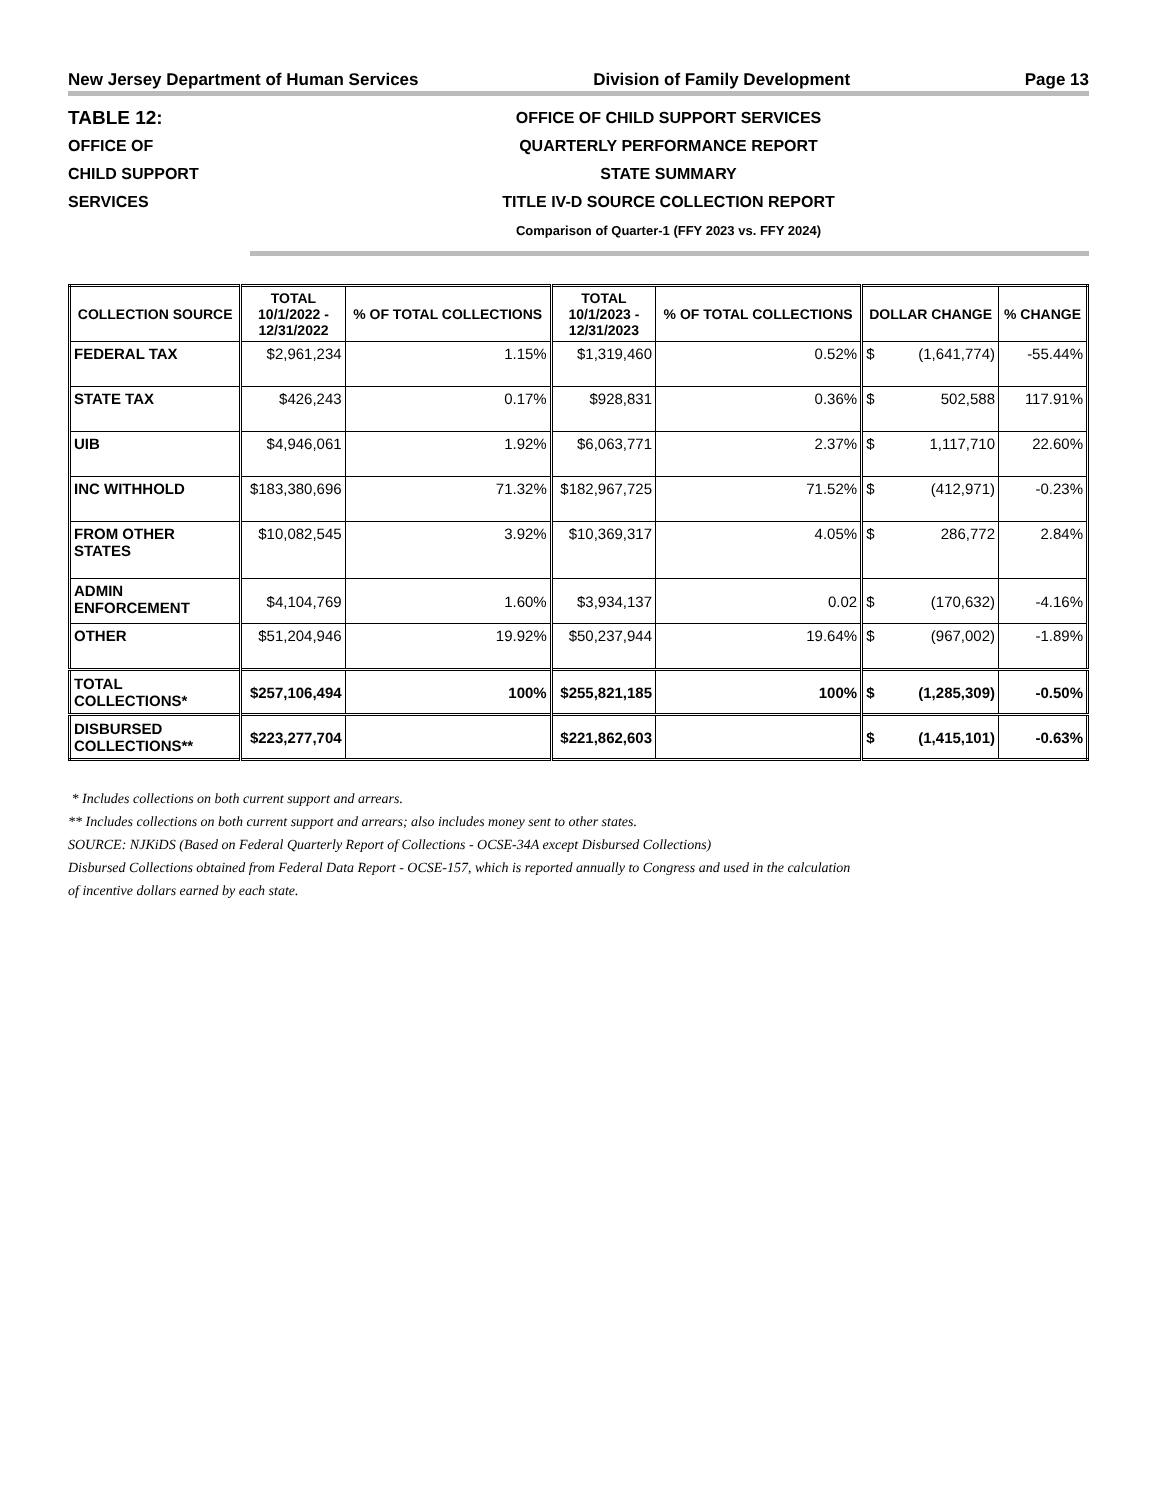New Jersey Department of Human Services Division of Family Development Page 13
TABLE 12:
OFFICE OF
CHILD SUPPORT
SERVICES
OFFICE OF CHILD SUPPORT SERVICES
QUARTERLY PERFORMANCE REPORT
STATE SUMMARY
TITLE IV-D SOURCE COLLECTION REPORT
Comparison of Quarter-1 (FFY 2023 vs. FFY 2024)
| COLLECTION SOURCE | TOTAL 10/1/2022 - 12/31/2022 | % OF TOTAL COLLECTIONS | TOTAL 10/1/2023 - 12/31/2023 | % OF TOTAL COLLECTIONS | DOLLAR CHANGE | | % CHANGE |
| --- | --- | --- | --- | --- | --- | --- | --- |
| FEDERAL TAX | $2,961,234 | 1.15% | $1,319,460 | 0.52% | $ | (1,641,774) | -55.44% |
| STATE TAX | $426,243 | 0.17% | $928,831 | 0.36% | $ | 502,588 | 117.91% |
| UIB | $4,946,061 | 1.92% | $6,063,771 | 2.37% | $ | 1,117,710 | 22.60% |
| INC WITHHOLD | $183,380,696 | 71.32% | $182,967,725 | 71.52% | $ | (412,971) | -0.23% |
| FROM OTHER STATES | $10,082,545 | 3.92% | $10,369,317 | 4.05% | $ | 286,772 | 2.84% |
| ADMIN ENFORCEMENT | $4,104,769 | 1.60% | $3,934,137 | 0.02 | $ | (170,632) | -4.16% |
| OTHER | $51,204,946 | 19.92% | $50,237,944 | 19.64% | $ | (967,002) | -1.89% |
| TOTAL COLLECTIONS* | $257,106,494 | 100% | $255,821,185 | 100% | $ | (1,285,309) | -0.50% |
| DISBURSED COLLECTIONS** | $223,277,704 | | $221,862,603 | | $ | (1,415,101) | -0.63% |
* Includes collections on both current support and arrears.
** Includes collections on both current support and arrears; also includes money sent to other states.
SOURCE: NJKiDS (Based on Federal Quarterly Report of Collections - OCSE-34A except Disbursed Collections)
Disbursed Collections obtained from Federal Data Report - OCSE-157, which is reported annually to Congress and used in the calculation
of incentive dollars earned by each state.